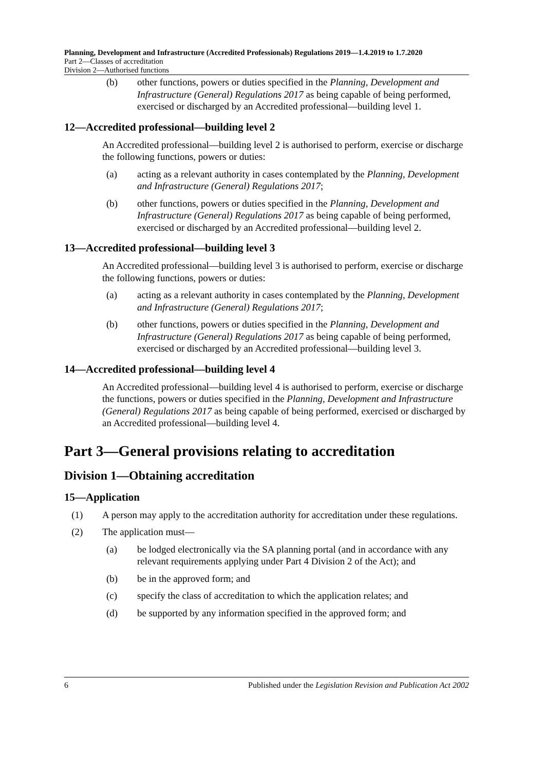Planning, Development and Infrastructure (Accredited Professionals) Regulations 2019—1.4.2019 to 1.7.2020
Part 2—Classes of accreditation
Division 2—Authorised functions
(b) other functions, powers or duties specified in the Planning, Development and Infrastructure (General) Regulations 2017 as being capable of being performed, exercised or discharged by an Accredited professional—building level 1.
12—Accredited professional—building level 2
An Accredited professional—building level 2 is authorised to perform, exercise or discharge the following functions, powers or duties:
(a) acting as a relevant authority in cases contemplated by the Planning, Development and Infrastructure (General) Regulations 2017;
(b) other functions, powers or duties specified in the Planning, Development and Infrastructure (General) Regulations 2017 as being capable of being performed, exercised or discharged by an Accredited professional—building level 2.
13—Accredited professional—building level 3
An Accredited professional—building level 3 is authorised to perform, exercise or discharge the following functions, powers or duties:
(a) acting as a relevant authority in cases contemplated by the Planning, Development and Infrastructure (General) Regulations 2017;
(b) other functions, powers or duties specified in the Planning, Development and Infrastructure (General) Regulations 2017 as being capable of being performed, exercised or discharged by an Accredited professional—building level 3.
14—Accredited professional—building level 4
An Accredited professional—building level 4 is authorised to perform, exercise or discharge the functions, powers or duties specified in the Planning, Development and Infrastructure (General) Regulations 2017 as being capable of being performed, exercised or discharged by an Accredited professional—building level 4.
Part 3—General provisions relating to accreditation
Division 1—Obtaining accreditation
15—Application
(1) A person may apply to the accreditation authority for accreditation under these regulations.
(2) The application must—
(a) be lodged electronically via the SA planning portal (and in accordance with any relevant requirements applying under Part 4 Division 2 of the Act); and
(b) be in the approved form; and
(c) specify the class of accreditation to which the application relates; and
(d) be supported by any information specified in the approved form; and
6 Published under the Legislation Revision and Publication Act 2002